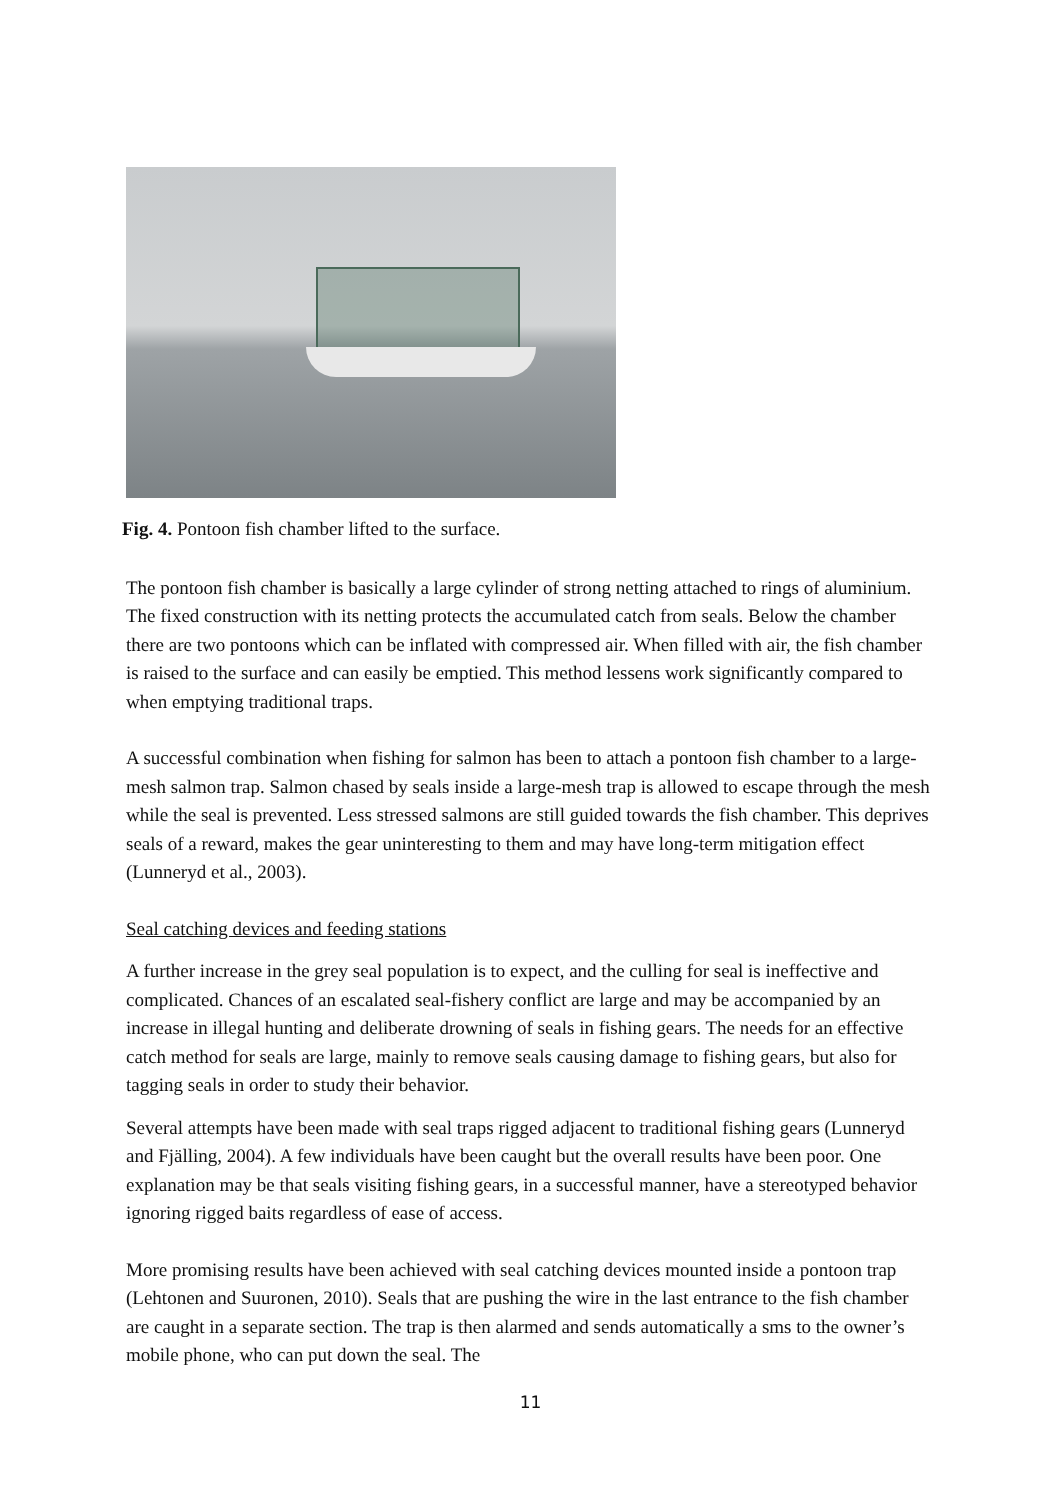Fig. 4. Pontoon fish chamber lifted to the surface.
The pontoon fish chamber is basically a large cylinder of strong netting attached to rings of aluminium. The fixed construction with its netting protects the accumulated catch from seals. Below the chamber there are two pontoons which can be inflated with compressed air. When filled with air, the fish chamber is raised to the surface and can easily be emptied. This method lessens work significantly compared to when emptying traditional traps.
A successful combination when fishing for salmon has been to attach a pontoon fish chamber to a large-mesh salmon trap. Salmon chased by seals inside a large-mesh trap is allowed to escape through the mesh while the seal is prevented. Less stressed salmons are still guided towards the fish chamber. This deprives seals of a reward, makes the gear uninteresting to them and may have long-term mitigation effect (Lunneryd et al., 2003).
Seal catching devices and feeding stations
A further increase in the grey seal population is to expect, and the culling for seal is ineffective and complicated. Chances of an escalated seal-fishery conflict are large and may be accompanied by an increase in illegal hunting and deliberate drowning of seals in fishing gears. The needs for an effective catch method for seals are large, mainly to remove seals causing damage to fishing gears, but also for tagging seals in order to study their behavior.
Several attempts have been made with seal traps rigged adjacent to traditional fishing gears (Lunneryd and Fjälling, 2004). A few individuals have been caught but the overall results have been poor. One explanation may be that seals visiting fishing gears, in a successful manner, have a stereotyped behavior ignoring rigged baits regardless of ease of access.
More promising results have been achieved with seal catching devices mounted inside a pontoon trap (Lehtonen and Suuronen, 2010). Seals that are pushing the wire in the last entrance to the fish chamber are caught in a separate section. The trap is then alarmed and sends automatically a sms to the owner’s mobile phone, who can put down the seal. The
11